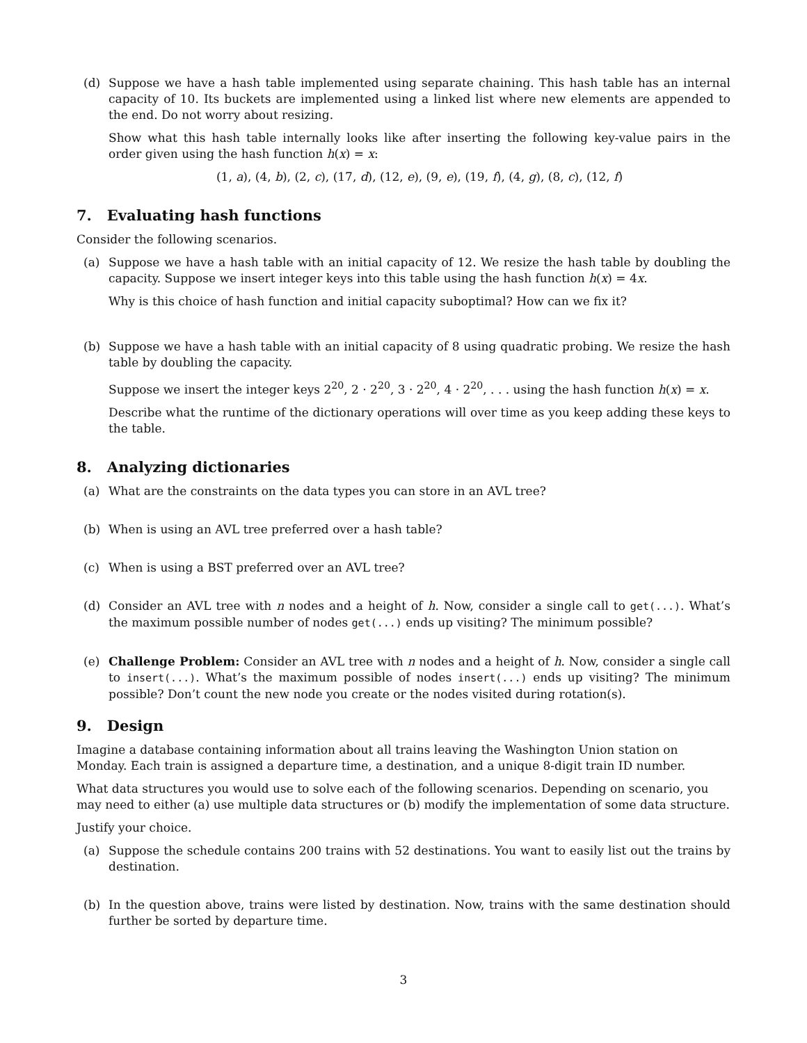(d) Suppose we have a hash table implemented using separate chaining. This hash table has an internal capacity of 10. Its buckets are implemented using a linked list where new elements are appended to the end. Do not worry about resizing.
Show what this hash table internally looks like after inserting the following key-value pairs in the order given using the hash function h(x) = x:
(1, a), (4, b), (2, c), (17, d), (12, e), (9, e), (19, f), (4, g), (8, c), (12, f)
7. Evaluating hash functions
Consider the following scenarios.
(a) Suppose we have a hash table with an initial capacity of 12. We resize the hash table by doubling the capacity. Suppose we insert integer keys into this table using the hash function h(x) = 4x.
Why is this choice of hash function and initial capacity suboptimal? How can we fix it?
(b) Suppose we have a hash table with an initial capacity of 8 using quadratic probing. We resize the hash table by doubling the capacity.
Suppose we insert the integer keys 2<sup>20</sup>, 2 · 2<sup>20</sup>, 3 · 2<sup>20</sup>, 4 · 2<sup>20</sup>, . . . using the hash function h(x) = x.
Describe what the runtime of the dictionary operations will over time as you keep adding these keys to the table.
8. Analyzing dictionaries
(a) What are the constraints on the data types you can store in an AVL tree?
(b) When is using an AVL tree preferred over a hash table?
(c) When is using a BST preferred over an AVL tree?
(d) Consider an AVL tree with n nodes and a height of h. Now, consider a single call to get(...). What’s the maximum possible number of nodes get(...) ends up visiting? The minimum possible?
(e) Challenge Problem: Consider an AVL tree with n nodes and a height of h. Now, consider a single call to insert(...). What’s the maximum possible of nodes insert(...) ends up visiting? The minimum possible? Don’t count the new node you create or the nodes visited during rotation(s).
9. Design
Imagine a database containing information about all trains leaving the Washington Union station on Monday. Each train is assigned a departure time, a destination, and a unique 8-digit train ID number.
What data structures you would use to solve each of the following scenarios. Depending on scenario, you may need to either (a) use multiple data structures or (b) modify the implementation of some data structure.
Justify your choice.
(a) Suppose the schedule contains 200 trains with 52 destinations. You want to easily list out the trains by destination.
(b) In the question above, trains were listed by destination. Now, trains with the same destination should further be sorted by departure time.
3